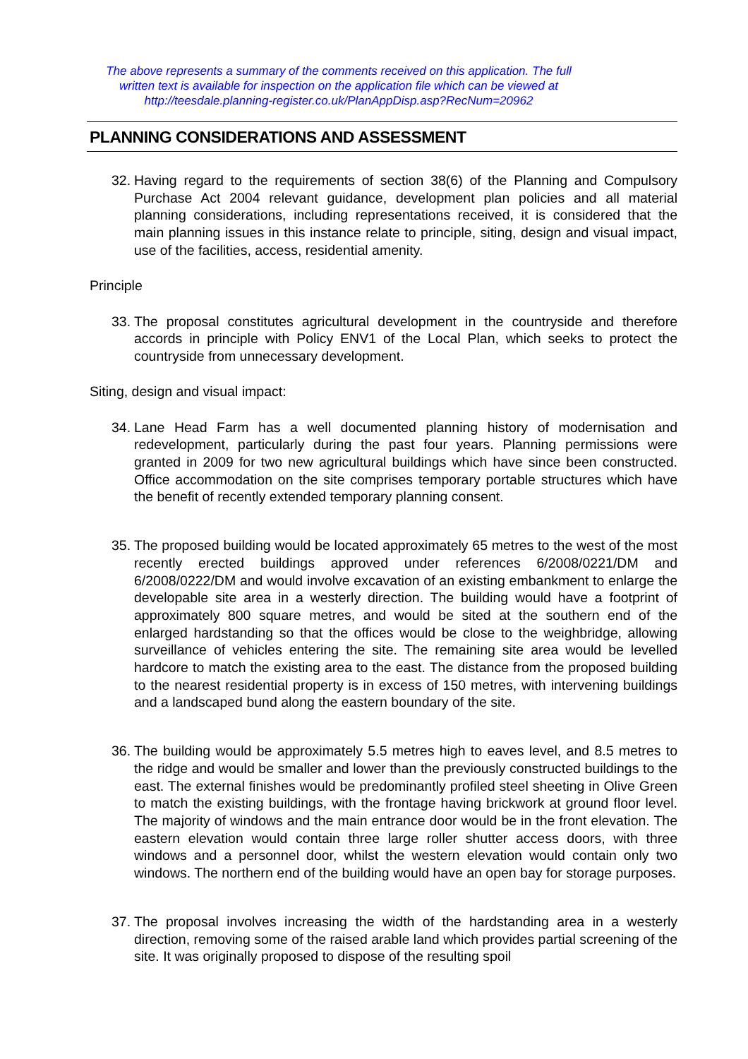The above represents a summary of the comments received on this application. The full written text is available for inspection on the application file which can be viewed at http://teesdale.planning-register.co.uk/PlanAppDisp.asp?RecNum=20962
PLANNING CONSIDERATIONS AND ASSESSMENT
32. Having regard to the requirements of section 38(6) of the Planning and Compulsory Purchase Act 2004 relevant guidance, development plan policies and all material planning considerations, including representations received, it is considered that the main planning issues in this instance relate to principle, siting, design and visual impact, use of the facilities, access, residential amenity.
Principle
33. The proposal constitutes agricultural development in the countryside and therefore accords in principle with Policy ENV1 of the Local Plan, which seeks to protect the countryside from unnecessary development.
Siting, design and visual impact:
34. Lane Head Farm has a well documented planning history of modernisation and redevelopment, particularly during the past four years. Planning permissions were granted in 2009 for two new agricultural buildings which have since been constructed. Office accommodation on the site comprises temporary portable structures which have the benefit of recently extended temporary planning consent.
35. The proposed building would be located approximately 65 metres to the west of the most recently erected buildings approved under references 6/2008/0221/DM and 6/2008/0222/DM and would involve excavation of an existing embankment to enlarge the developable site area in a westerly direction. The building would have a footprint of approximately 800 square metres, and would be sited at the southern end of the enlarged hardstanding so that the offices would be close to the weighbridge, allowing surveillance of vehicles entering the site. The remaining site area would be levelled hardcore to match the existing area to the east. The distance from the proposed building to the nearest residential property is in excess of 150 metres, with intervening buildings and a landscaped bund along the eastern boundary of the site.
36. The building would be approximately 5.5 metres high to eaves level, and 8.5 metres to the ridge and would be smaller and lower than the previously constructed buildings to the east. The external finishes would be predominantly profiled steel sheeting in Olive Green to match the existing buildings, with the frontage having brickwork at ground floor level. The majority of windows and the main entrance door would be in the front elevation. The eastern elevation would contain three large roller shutter access doors, with three windows and a personnel door, whilst the western elevation would contain only two windows. The northern end of the building would have an open bay for storage purposes.
37. The proposal involves increasing the width of the hardstanding area in a westerly direction, removing some of the raised arable land which provides partial screening of the site. It was originally proposed to dispose of the resulting spoil